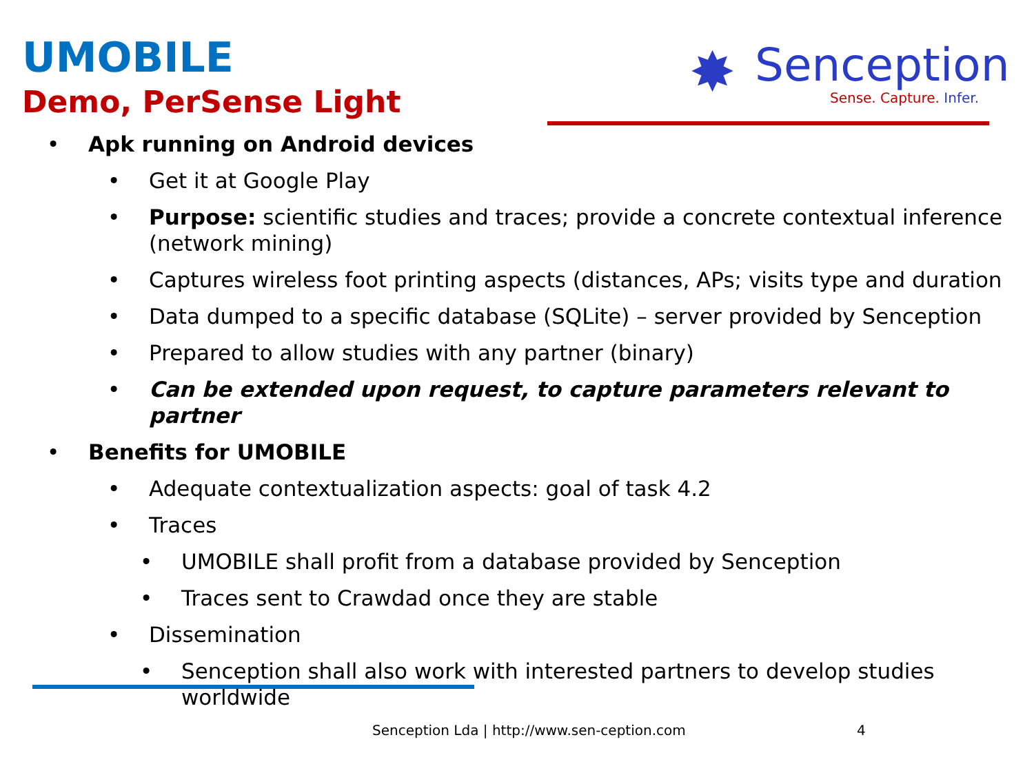UMOBILE
Demo, PerSense Light
✸
Senception
Sense. Capture. Infer.
• Apk running on Android devices
• Get it at Google Play
• Purpose: scientific studies and traces; provide a concrete contextual inference (network mining)
• Captures wireless foot printing aspects (distances, APs; visits type and duration
• Data dumped to a specific database (SQLite) – server provided by Senception
• Prepared to allow studies with any partner (binary)
• Can be extended upon request, to capture parameters relevant to partner
• Benefits for UMOBILE
• Adequate contextualization aspects: goal of task 4.2
• Traces
• UMOBILE shall profit from a database provided by Senception
• Traces sent to Crawdad once they are stable
• Dissemination
• Senception shall also work with interested partners to develop studies worldwide
Senception Lda | http://www.sen-ception.com
4